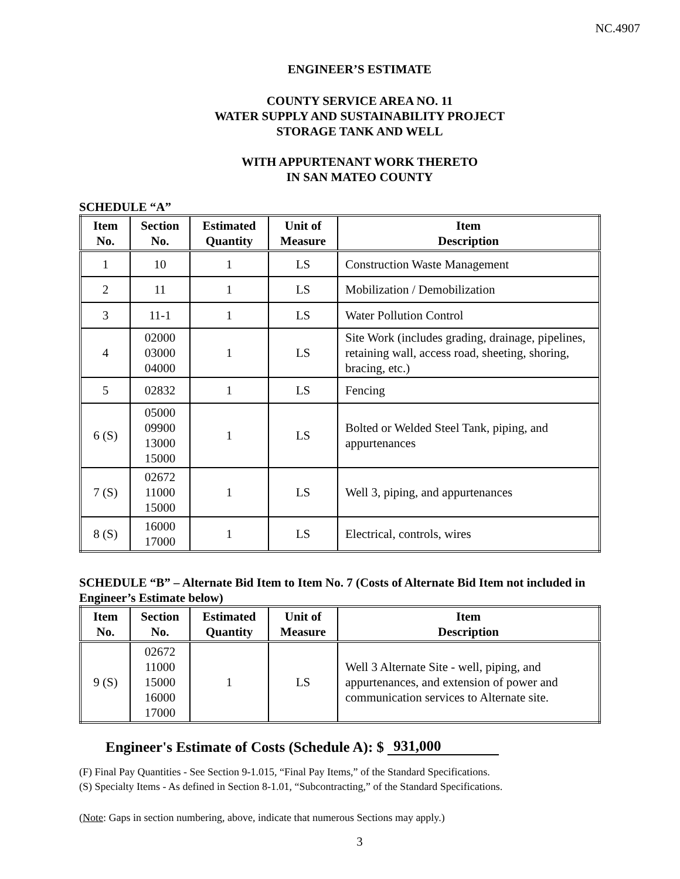NC.4907
ENGINEER’S ESTIMATE
COUNTY SERVICE AREA NO. 11
WATER SUPPLY AND SUSTAINABILITY PROJECT
STORAGE TANK AND WELL
WITH APPURTENANT WORK THERETO
IN SAN MATEO COUNTY
SCHEDULE “A”
| Item No. | Section No. | Estimated Quantity | Unit of Measure | Item Description |
| --- | --- | --- | --- | --- |
| 1 | 10 | 1 | LS | Construction Waste Management |
| 2 | 11 | 1 | LS | Mobilization / Demobilization |
| 3 | 11-1 | 1 | LS | Water Pollution Control |
| 4 | 02000 03000 04000 | 1 | LS | Site Work (includes grading, drainage, pipelines, retaining wall, access road, sheeting, shoring, bracing, etc.) |
| 5 | 02832 | 1 | LS | Fencing |
| 6 (S) | 05000 09900 13000 15000 | 1 | LS | Bolted or Welded Steel Tank, piping, and appurtenances |
| 7 (S) | 02672 11000 15000 | 1 | LS | Well 3, piping, and appurtenances |
| 8 (S) | 16000 17000 | 1 | LS | Electrical, controls, wires |
SCHEDULE “B” – Alternate Bid Item to Item No. 7 (Costs of Alternate Bid Item not included in Engineer’s Estimate below)
| Item No. | Section No. | Estimated Quantity | Unit of Measure | Item Description |
| --- | --- | --- | --- | --- |
| 9 (S) | 02672 11000 15000 16000 17000 | 1 | LS | Well 3 Alternate Site - well, piping, and appurtenances, and extension of power and communication services to Alternate site. |
Engineer's Estimate of Costs (Schedule A): $ 931,000
(F) Final Pay Quantities - See Section 9-1.015, “Final Pay Items,” of the Standard Specifications.
(S) Specialty Items - As defined in Section 8-1.01, “Subcontracting,” of the Standard Specifications.
(Note: Gaps in section numbering, above, indicate that numerous Sections may apply.)
3